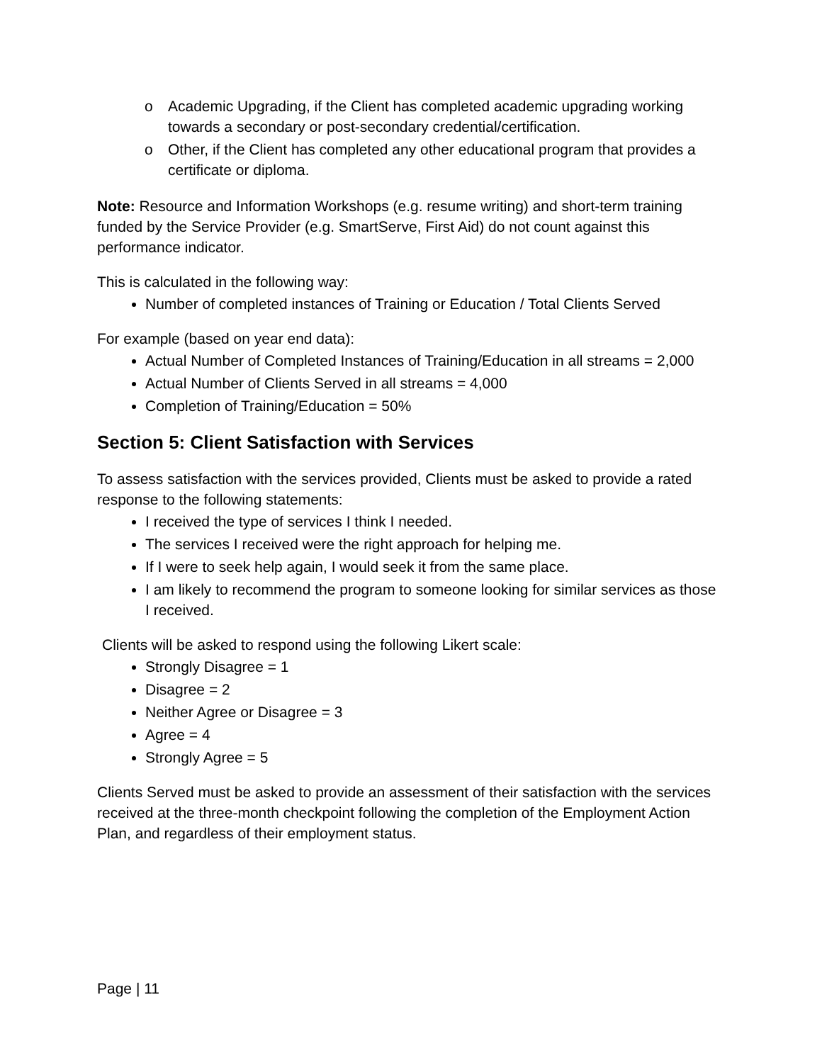o Academic Upgrading, if the Client has completed academic upgrading working towards a secondary or post-secondary credential/certification.
o Other, if the Client has completed any other educational program that provides a certificate or diploma.
Note: Resource and Information Workshops (e.g. resume writing) and short-term training funded by the Service Provider (e.g. SmartServe, First Aid) do not count against this performance indicator.
This is calculated in the following way:
Number of completed instances of Training or Education / Total Clients Served
For example (based on year end data):
Actual Number of Completed Instances of Training/Education in all streams = 2,000
Actual Number of Clients Served in all streams = 4,000
Completion of Training/Education = 50%
Section 5: Client Satisfaction with Services
To assess satisfaction with the services provided, Clients must be asked to provide a rated response to the following statements:
I received the type of services I think I needed.
The services I received were the right approach for helping me.
If I were to seek help again, I would seek it from the same place.
I am likely to recommend the program to someone looking for similar services as those I received.
Clients will be asked to respond using the following Likert scale:
Strongly Disagree = 1
Disagree = 2
Neither Agree or Disagree = 3
Agree = 4
Strongly Agree = 5
Clients Served must be asked to provide an assessment of their satisfaction with the services received at the three-month checkpoint following the completion of the Employment Action Plan, and regardless of their employment status.
Page | 11